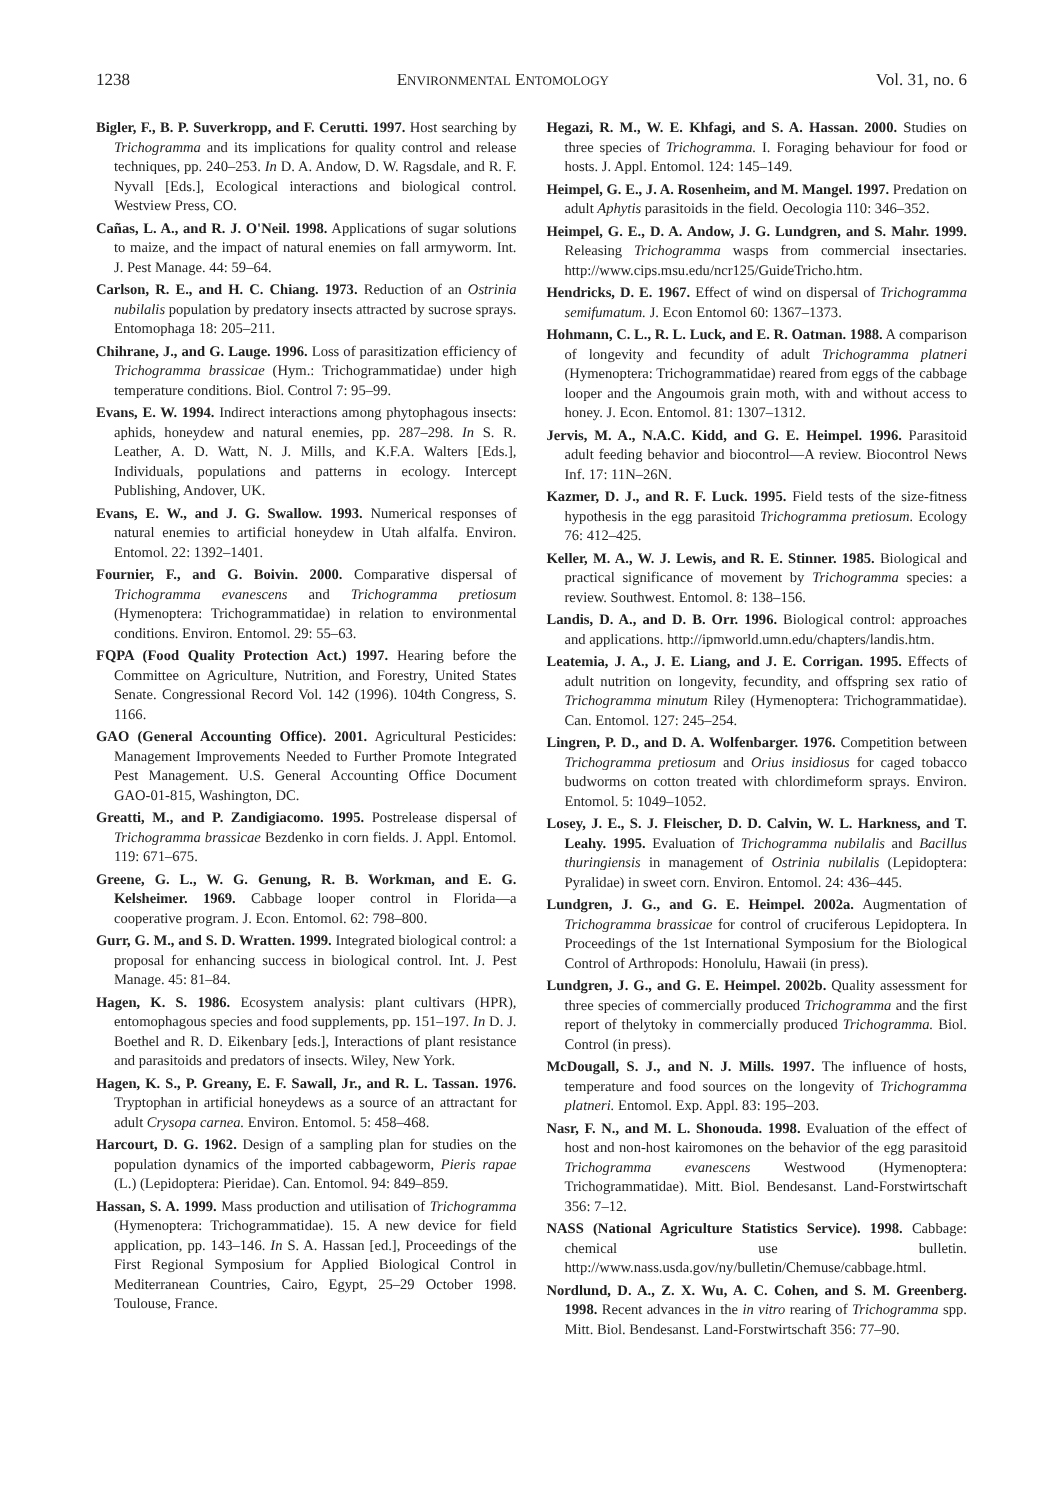1238 ENVIRONMENTAL ENTOMOLOGY Vol. 31, no. 6
Bigler, F., B. P. Suverkropp, and F. Cerutti. 1997. Host searching by Trichogramma and its implications for quality control and release techniques, pp. 240–253. In D. A. Andow, D. W. Ragsdale, and R. F. Nyvall [Eds.], Ecological interactions and biological control. Westview Press, CO.
Cañas, L. A., and R. J. O'Neil. 1998. Applications of sugar solutions to maize, and the impact of natural enemies on fall armyworm. Int. J. Pest Manage. 44: 59–64.
Carlson, R. E., and H. C. Chiang. 1973. Reduction of an Ostrinia nubilalis population by predatory insects attracted by sucrose sprays. Entomophaga 18: 205–211.
Chihrane, J., and G. Lauge. 1996. Loss of parasitization efficiency of Trichogramma brassicae (Hym.: Trichogrammatidae) under high temperature conditions. Biol. Control 7: 95–99.
Evans, E. W. 1994. Indirect interactions among phytophagous insects: aphids, honeydew and natural enemies, pp. 287–298. In S. R. Leather, A. D. Watt, N. J. Mills, and K.F.A. Walters [Eds.], Individuals, populations and patterns in ecology. Intercept Publishing, Andover, UK.
Evans, E. W., and J. G. Swallow. 1993. Numerical responses of natural enemies to artificial honeydew in Utah alfalfa. Environ. Entomol. 22: 1392–1401.
Fournier, F., and G. Boivin. 2000. Comparative dispersal of Trichogramma evanescens and Trichogramma pretiosum (Hymenoptera: Trichogrammatidae) in relation to environmental conditions. Environ. Entomol. 29: 55–63.
FQPA (Food Quality Protection Act.) 1997. Hearing before the Committee on Agriculture, Nutrition, and Forestry, United States Senate. Congressional Record Vol. 142 (1996). 104th Congress, S. 1166.
GAO (General Accounting Office). 2001. Agricultural Pesticides: Management Improvements Needed to Further Promote Integrated Pest Management. U.S. General Accounting Office Document GAO-01-815, Washington, DC.
Greatti, M., and P. Zandigiacomo. 1995. Postrelease dispersal of Trichogramma brassicae Bezdenko in corn fields. J. Appl. Entomol. 119: 671–675.
Greene, G. L., W. G. Genung, R. B. Workman, and E. G. Kelsheimer. 1969. Cabbage looper control in Florida—a cooperative program. J. Econ. Entomol. 62: 798–800.
Gurr, G. M., and S. D. Wratten. 1999. Integrated biological control: a proposal for enhancing success in biological control. Int. J. Pest Manage. 45: 81–84.
Hagen, K. S. 1986. Ecosystem analysis: plant cultivars (HPR), entomophagous species and food supplements, pp. 151–197. In D. J. Boethel and R. D. Eikenbary [eds.], Interactions of plant resistance and parasitoids and predators of insects. Wiley, New York.
Hagen, K. S., P. Greany, E. F. Sawall, Jr., and R. L. Tassan. 1976. Tryptophan in artificial honeydews as a source of an attractant for adult Crysopa carnea. Environ. Entomol. 5: 458–468.
Harcourt, D. G. 1962. Design of a sampling plan for studies on the population dynamics of the imported cabbageworm, Pieris rapae (L.) (Lepidoptera: Pieridae). Can. Entomol. 94: 849–859.
Hassan, S. A. 1999. Mass production and utilisation of Trichogramma (Hymenoptera: Trichogrammatidae). 15. A new device for field application, pp. 143–146. In S. A. Hassan [ed.], Proceedings of the First Regional Symposium for Applied Biological Control in Mediterranean Countries, Cairo, Egypt, 25–29 October 1998. Toulouse, France.
Hegazi, R. M., W. E. Khfagi, and S. A. Hassan. 2000. Studies on three species of Trichogramma. I. Foraging behaviour for food or hosts. J. Appl. Entomol. 124: 145–149.
Heimpel, G. E., J. A. Rosenheim, and M. Mangel. 1997. Predation on adult Aphytis parasitoids in the field. Oecologia 110: 346–352.
Heimpel, G. E., D. A. Andow, J. G. Lundgren, and S. Mahr. 1999. Releasing Trichogramma wasps from commercial insectaries. http://www.cips.msu.edu/ncr125/GuideTricho.htm.
Hendricks, D. E. 1967. Effect of wind on dispersal of Trichogramma semifumatum. J. Econ Entomol 60: 1367–1373.
Hohmann, C. L., R. L. Luck, and E. R. Oatman. 1988. A comparison of longevity and fecundity of adult Trichogramma platneri (Hymenoptera: Trichogrammatidae) reared from eggs of the cabbage looper and the Angoumois grain moth, with and without access to honey. J. Econ. Entomol. 81: 1307–1312.
Jervis, M. A., N.A.C. Kidd, and G. E. Heimpel. 1996. Parasitoid adult feeding behavior and biocontrol—A review. Biocontrol News Inf. 17: 11N–26N.
Kazmer, D. J., and R. F. Luck. 1995. Field tests of the size-fitness hypothesis in the egg parasitoid Trichogramma pretiosum. Ecology 76: 412–425.
Keller, M. A., W. J. Lewis, and R. E. Stinner. 1985. Biological and practical significance of movement by Trichogramma species: a review. Southwest. Entomol. 8: 138–156.
Landis, D. A., and D. B. Orr. 1996. Biological control: approaches and applications. http://ipmworld.umn.edu/chapters/landis.htm.
Leatemia, J. A., J. E. Liang, and J. E. Corrigan. 1995. Effects of adult nutrition on longevity, fecundity, and offspring sex ratio of Trichogramma minutum Riley (Hymenoptera: Trichogrammatidae). Can. Entomol. 127: 245–254.
Lingren, P. D., and D. A. Wolfenbarger. 1976. Competition between Trichogramma pretiosum and Orius insidiosus for caged tobacco budworms on cotton treated with chlordimeform sprays. Environ. Entomol. 5: 1049–1052.
Losey, J. E., S. J. Fleischer, D. D. Calvin, W. L. Harkness, and T. Leahy. 1995. Evaluation of Trichogramma nubilalis and Bacillus thuringiensis in management of Ostrinia nubilalis (Lepidoptera: Pyralidae) in sweet corn. Environ. Entomol. 24: 436–445.
Lundgren, J. G., and G. E. Heimpel. 2002a. Augmentation of Trichogramma brassicae for control of cruciferous Lepidoptera. In Proceedings of the 1st International Symposium for the Biological Control of Arthropods: Honolulu, Hawaii (in press).
Lundgren, J. G., and G. E. Heimpel. 2002b. Quality assessment for three species of commercially produced Trichogramma and the first report of thelytoky in commercially produced Trichogramma. Biol. Control (in press).
McDougall, S. J., and N. J. Mills. 1997. The influence of hosts, temperature and food sources on the longevity of Trichogramma platneri. Entomol. Exp. Appl. 83: 195–203.
Nasr, F. N., and M. L. Shonouda. 1998. Evaluation of the effect of host and non-host kairomones on the behavior of the egg parasitoid Trichogramma evanescens Westwood (Hymenoptera: Trichogrammatidae). Mitt. Biol. Bendesanst. Land-Forstwirtschaft 356: 7–12.
NASS (National Agriculture Statistics Service). 1998. Cabbage: chemical use bulletin. http://www.nass.usda.gov/ny/bulletin/Chemuse/cabbage.html.
Nordlund, D. A., Z. X. Wu, A. C. Cohen, and S. M. Greenberg. 1998. Recent advances in the in vitro rearing of Trichogramma spp. Mitt. Biol. Bendesanst. Land-Forstwirtschaft 356: 77–90.